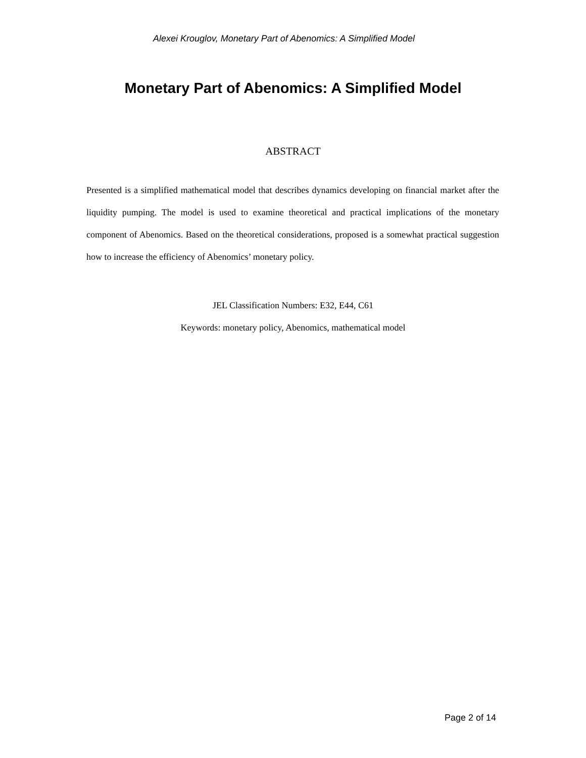Alexei Krouglov, Monetary Part of Abenomics: A Simplified Model
Monetary Part of Abenomics: A Simplified Model
ABSTRACT
Presented is a simplified mathematical model that describes dynamics developing on financial market after the liquidity pumping. The model is used to examine theoretical and practical implications of the monetary component of Abenomics. Based on the theoretical considerations, proposed is a somewhat practical suggestion how to increase the efficiency of Abenomics’ monetary policy.
JEL Classification Numbers: E32, E44, C61
Keywords: monetary policy, Abenomics, mathematical model
Page 2 of 14